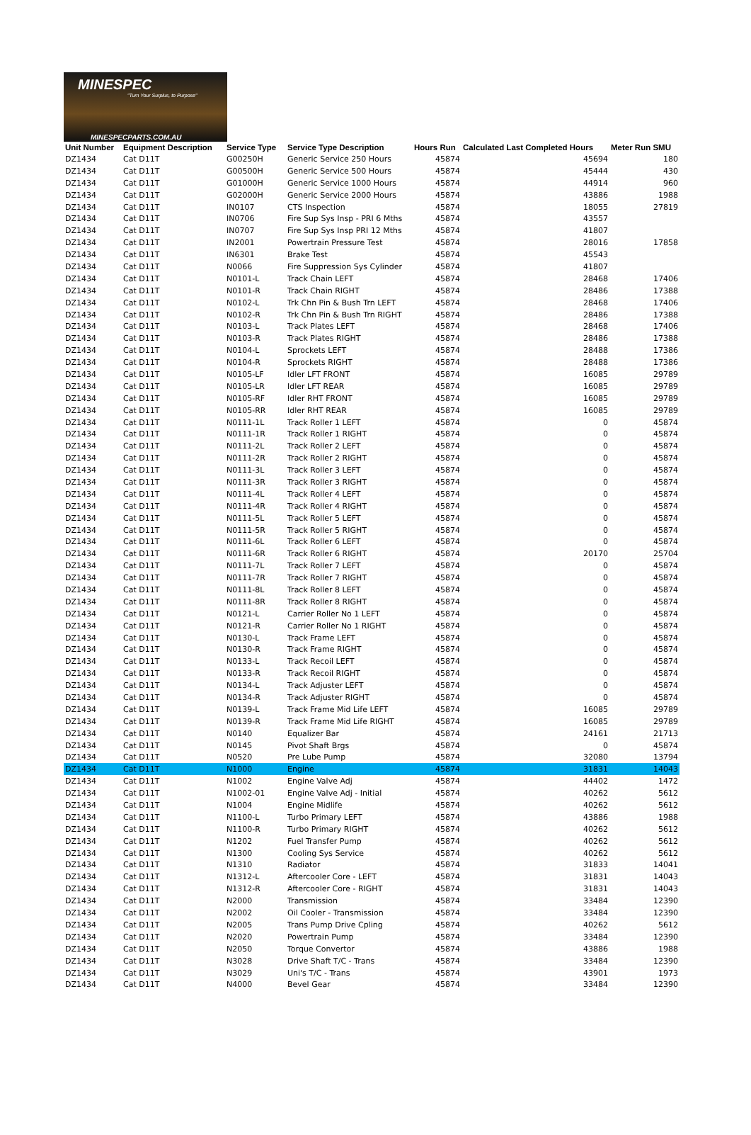MINESPEC
"Turn Your Surplus, to Purpose"
MINESPECPARTS.COM.AU
| Unit Number | Equipment Description | Service Type | Service Type Description | Hours Run | Calculated Last Completed Hours | Meter Run SMU |
| --- | --- | --- | --- | --- | --- | --- |
| DZ1434 | Cat D11T | G00250H | Generic Service 250 Hours | 45874 | 45694 | 180 |
| DZ1434 | Cat D11T | G00500H | Generic Service 500 Hours | 45874 | 45444 | 430 |
| DZ1434 | Cat D11T | G01000H | Generic Service 1000 Hours | 45874 | 44914 | 960 |
| DZ1434 | Cat D11T | G02000H | Generic Service 2000 Hours | 45874 | 43886 | 1988 |
| DZ1434 | Cat D11T | IN0107 | CTS Inspection | 45874 | 18055 | 27819 |
| DZ1434 | Cat D11T | IN0706 | Fire Sup Sys Insp - PRI 6 Mths | 45874 | 43557 | |
| DZ1434 | Cat D11T | IN0707 | Fire Sup Sys Insp PRI 12 Mths | 45874 | 41807 | |
| DZ1434 | Cat D11T | IN2001 | Powertrain Pressure Test | 45874 | 28016 | 17858 |
| DZ1434 | Cat D11T | IN6301 | Brake Test | 45874 | 45543 | |
| DZ1434 | Cat D11T | N0066 | Fire Suppression Sys Cylinder | 45874 | 41807 | |
| DZ1434 | Cat D11T | N0101-L | Track Chain LEFT | 45874 | 28468 | 17406 |
| DZ1434 | Cat D11T | N0101-R | Track Chain RIGHT | 45874 | 28486 | 17388 |
| DZ1434 | Cat D11T | N0102-L | Trk Chn Pin & Bush Trn LEFT | 45874 | 28468 | 17406 |
| DZ1434 | Cat D11T | N0102-R | Trk Chn Pin & Bush Trn RIGHT | 45874 | 28486 | 17388 |
| DZ1434 | Cat D11T | N0103-L | Track Plates LEFT | 45874 | 28468 | 17406 |
| DZ1434 | Cat D11T | N0103-R | Track Plates RIGHT | 45874 | 28486 | 17388 |
| DZ1434 | Cat D11T | N0104-L | Sprockets LEFT | 45874 | 28488 | 17386 |
| DZ1434 | Cat D11T | N0104-R | Sprockets RIGHT | 45874 | 28488 | 17386 |
| DZ1434 | Cat D11T | N0105-LF | Idler LFT FRONT | 45874 | 16085 | 29789 |
| DZ1434 | Cat D11T | N0105-LR | Idler LFT REAR | 45874 | 16085 | 29789 |
| DZ1434 | Cat D11T | N0105-RF | Idler RHT FRONT | 45874 | 16085 | 29789 |
| DZ1434 | Cat D11T | N0105-RR | Idler RHT REAR | 45874 | 16085 | 29789 |
| DZ1434 | Cat D11T | N0111-1L | Track Roller 1 LEFT | 45874 | 0 | 45874 |
| DZ1434 | Cat D11T | N0111-1R | Track Roller 1 RIGHT | 45874 | 0 | 45874 |
| DZ1434 | Cat D11T | N0111-2L | Track Roller 2 LEFT | 45874 | 0 | 45874 |
| DZ1434 | Cat D11T | N0111-2R | Track Roller 2 RIGHT | 45874 | 0 | 45874 |
| DZ1434 | Cat D11T | N0111-3L | Track Roller 3 LEFT | 45874 | 0 | 45874 |
| DZ1434 | Cat D11T | N0111-3R | Track Roller 3 RIGHT | 45874 | 0 | 45874 |
| DZ1434 | Cat D11T | N0111-4L | Track Roller 4 LEFT | 45874 | 0 | 45874 |
| DZ1434 | Cat D11T | N0111-4R | Track Roller 4 RIGHT | 45874 | 0 | 45874 |
| DZ1434 | Cat D11T | N0111-5L | Track Roller 5 LEFT | 45874 | 0 | 45874 |
| DZ1434 | Cat D11T | N0111-5R | Track Roller 5 RIGHT | 45874 | 0 | 45874 |
| DZ1434 | Cat D11T | N0111-6L | Track Roller 6 LEFT | 45874 | 0 | 45874 |
| DZ1434 | Cat D11T | N0111-6R | Track Roller 6 RIGHT | 45874 | 20170 | 25704 |
| DZ1434 | Cat D11T | N0111-7L | Track Roller 7 LEFT | 45874 | 0 | 45874 |
| DZ1434 | Cat D11T | N0111-7R | Track Roller 7 RIGHT | 45874 | 0 | 45874 |
| DZ1434 | Cat D11T | N0111-8L | Track Roller 8 LEFT | 45874 | 0 | 45874 |
| DZ1434 | Cat D11T | N0111-8R | Track Roller 8 RIGHT | 45874 | 0 | 45874 |
| DZ1434 | Cat D11T | N0121-L | Carrier Roller No 1 LEFT | 45874 | 0 | 45874 |
| DZ1434 | Cat D11T | N0121-R | Carrier Roller No 1 RIGHT | 45874 | 0 | 45874 |
| DZ1434 | Cat D11T | N0130-L | Track Frame LEFT | 45874 | 0 | 45874 |
| DZ1434 | Cat D11T | N0130-R | Track Frame RIGHT | 45874 | 0 | 45874 |
| DZ1434 | Cat D11T | N0133-L | Track Recoil LEFT | 45874 | 0 | 45874 |
| DZ1434 | Cat D11T | N0133-R | Track Recoil RIGHT | 45874 | 0 | 45874 |
| DZ1434 | Cat D11T | N0134-L | Track Adjuster LEFT | 45874 | 0 | 45874 |
| DZ1434 | Cat D11T | N0134-R | Track Adjuster RIGHT | 45874 | 0 | 45874 |
| DZ1434 | Cat D11T | N0139-L | Track Frame Mid Life LEFT | 45874 | 16085 | 29789 |
| DZ1434 | Cat D11T | N0139-R | Track Frame Mid Life RIGHT | 45874 | 16085 | 29789 |
| DZ1434 | Cat D11T | N0140 | Equalizer Bar | 45874 | 24161 | 21713 |
| DZ1434 | Cat D11T | N0145 | Pivot Shaft Brgs | 45874 | 0 | 45874 |
| DZ1434 | Cat D11T | N0520 | Pre Lube Pump | 45874 | 32080 | 13794 |
| DZ1434 | Cat D11T | N1000 | Engine | 45874 | 31831 | 14043 |
| DZ1434 | Cat D11T | N1002 | Engine Valve Adj | 45874 | 44402 | 1472 |
| DZ1434 | Cat D11T | N1002-01 | Engine Valve Adj - Initial | 45874 | 40262 | 5612 |
| DZ1434 | Cat D11T | N1004 | Engine Midlife | 45874 | 40262 | 5612 |
| DZ1434 | Cat D11T | N1100-L | Turbo Primary LEFT | 45874 | 43886 | 1988 |
| DZ1434 | Cat D11T | N1100-R | Turbo Primary RIGHT | 45874 | 40262 | 5612 |
| DZ1434 | Cat D11T | N1202 | Fuel Transfer Pump | 45874 | 40262 | 5612 |
| DZ1434 | Cat D11T | N1300 | Cooling Sys Service | 45874 | 40262 | 5612 |
| DZ1434 | Cat D11T | N1310 | Radiator | 45874 | 31833 | 14041 |
| DZ1434 | Cat D11T | N1312-L | Aftercooler Core - LEFT | 45874 | 31831 | 14043 |
| DZ1434 | Cat D11T | N1312-R | Aftercooler Core - RIGHT | 45874 | 31831 | 14043 |
| DZ1434 | Cat D11T | N2000 | Transmission | 45874 | 33484 | 12390 |
| DZ1434 | Cat D11T | N2002 | Oil Cooler - Transmission | 45874 | 33484 | 12390 |
| DZ1434 | Cat D11T | N2005 | Trans Pump Drive Cpling | 45874 | 40262 | 5612 |
| DZ1434 | Cat D11T | N2020 | Powertrain Pump | 45874 | 33484 | 12390 |
| DZ1434 | Cat D11T | N2050 | Torque Convertor | 45874 | 43886 | 1988 |
| DZ1434 | Cat D11T | N3028 | Drive Shaft T/C - Trans | 45874 | 33484 | 12390 |
| DZ1434 | Cat D11T | N3029 | Uni's T/C - Trans | 45874 | 43901 | 1973 |
| DZ1434 | Cat D11T | N4000 | Bevel Gear | 45874 | 33484 | 12390 |